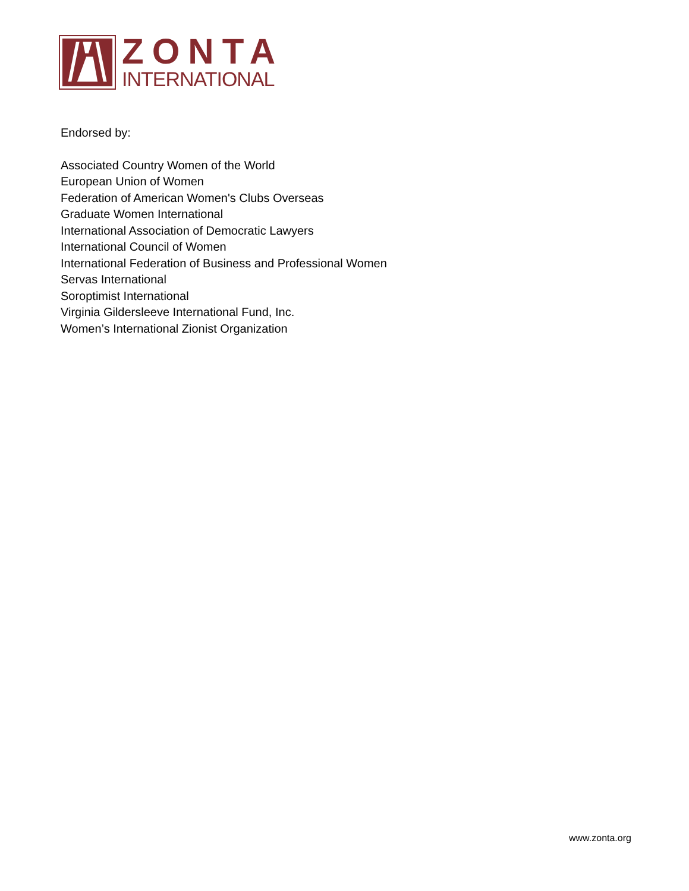ZONTA
INTERNATIONAL
Endorsed by:
Associated Country Women of the World
European Union of Women
Federation of American Women's Clubs Overseas
Graduate Women International
International Association of Democratic Lawyers
International Council of Women
International Federation of Business and Professional Women
Servas International
Soroptimist International
Virginia Gildersleeve International Fund, Inc.
Women’s International Zionist Organization
www.zonta.org